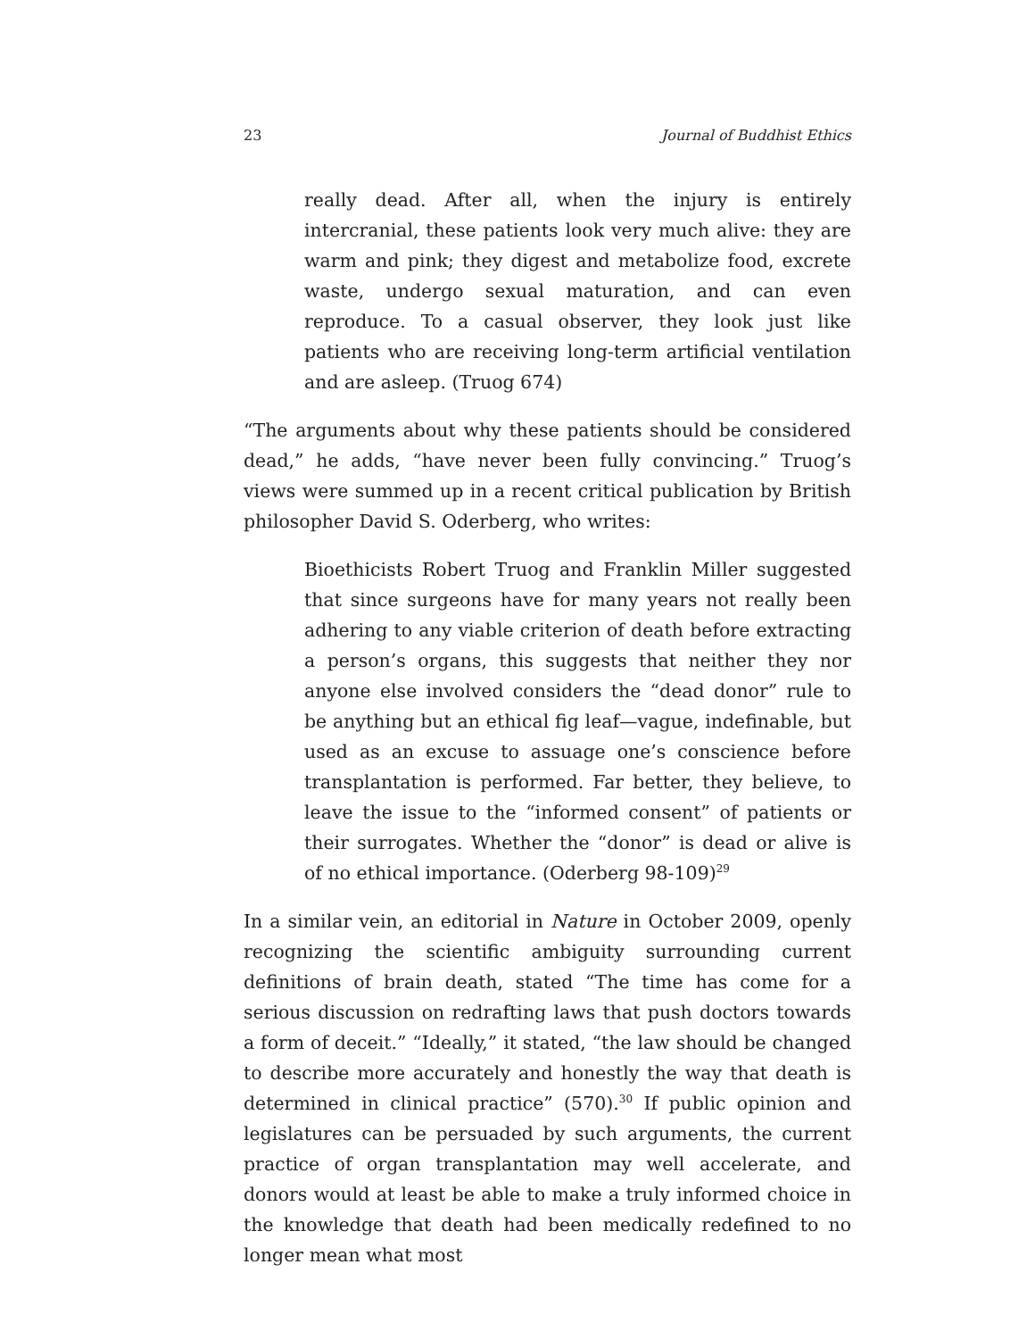23 Journal of Buddhist Ethics
really dead. After all, when the injury is entirely intercranial, these patients look very much alive: they are warm and pink; they digest and metabolize food, excrete waste, undergo sexual maturation, and can even reproduce. To a casual observer, they look just like patients who are receiving long-term artificial ventilation and are asleep. (Truog 674)
“The arguments about why these patients should be considered dead,” he adds, “have never been fully convincing.” Truog’s views were summed up in a recent critical publication by British philosopher David S. Oderberg, who writes:
Bioethicists Robert Truog and Franklin Miller suggested that since surgeons have for many years not really been adhering to any viable criterion of death before extracting a person’s organs, this suggests that neither they nor anyone else involved considers the “dead donor” rule to be anything but an ethical fig leaf—vague, indefinable, but used as an excuse to assuage one’s conscience before transplantation is performed. Far better, they believe, to leave the issue to the “informed consent” of patients or their surrogates. Whether the “donor” is dead or alive is of no ethical importance. (Oderberg 98-109)<sup>29</sup>
In a similar vein, an editorial in Nature in October 2009, openly recognizing the scientific ambiguity surrounding current definitions of brain death, stated “The time has come for a serious discussion on redrafting laws that push doctors towards a form of deceit.” “Ideally,” it stated, “the law should be changed to describe more accurately and honestly the way that death is determined in clinical practice” (570).<sup>30</sup> If public opinion and legislatures can be persuaded by such arguments, the current practice of organ transplantation may well accelerate, and donors would at least be able to make a truly informed choice in the knowledge that death had been medically redefined to no longer mean what most